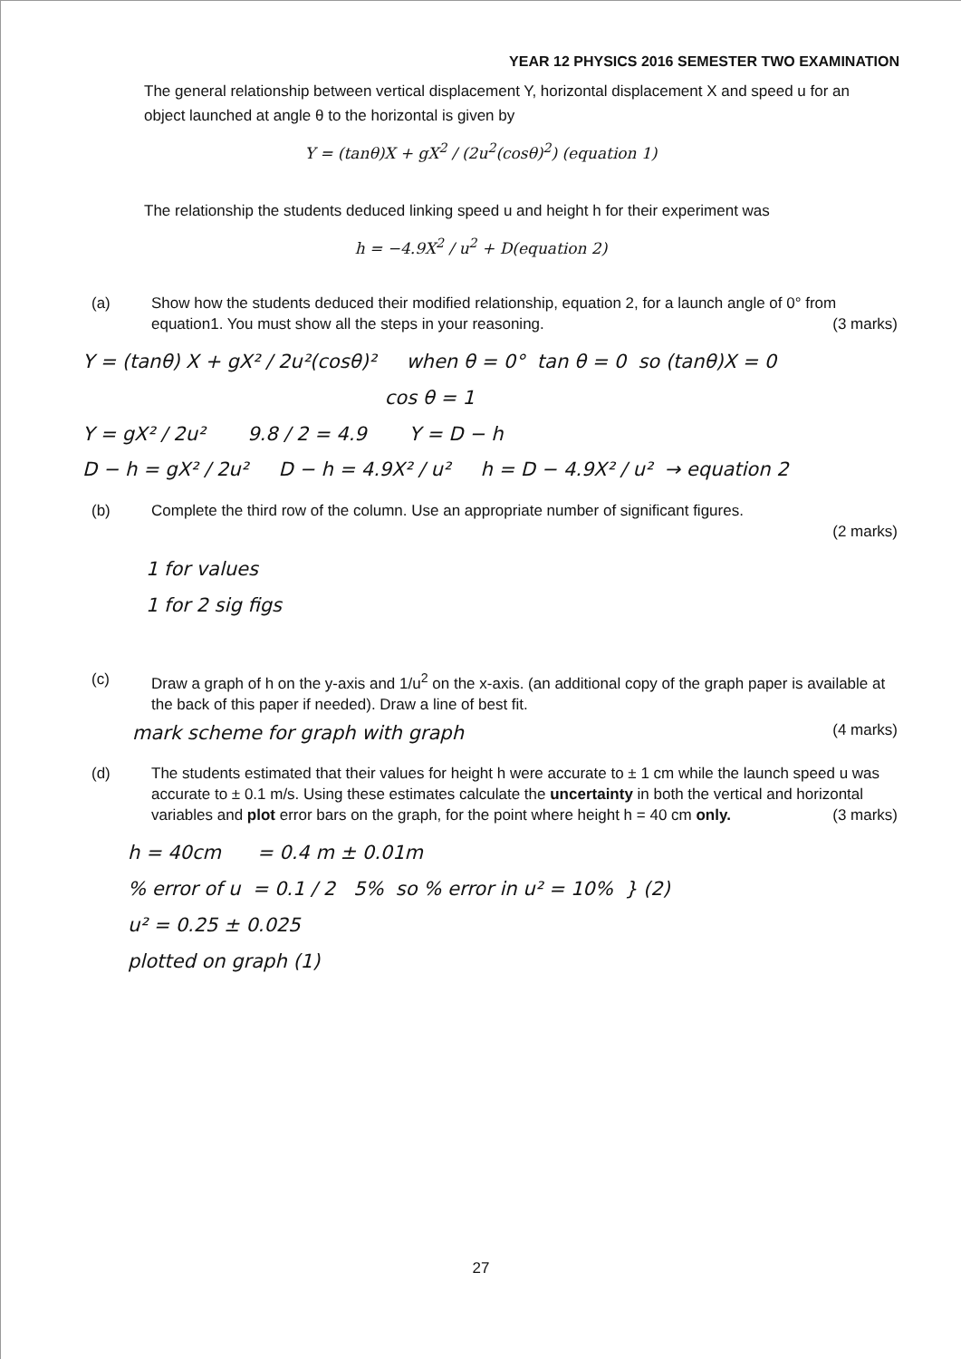YEAR 12 PHYSICS 2016 SEMESTER TWO EXAMINATION
The general relationship between vertical displacement Y, horizontal displacement X and speed u for an object launched at angle θ to the horizontal is given by
Y = (tanθ)X + gX<sup>2</sup> / (2u<sup>2</sup>(cosθ)<sup>2</sup>) (equation 1)
The relationship the students deduced linking speed u and height h for their experiment was
h = −4.9X<sup>2</sup> / u<sup>2</sup> + D(equation 2)
(a) Show how the students deduced their modified relationship, equation 2, for a launch angle of 0° from equation1. You must show all the steps in your reasoning. (3 marks)
Y = (tanθ) X + gX² / 2u²(cosθ)² when θ = 0° tan θ = 0 so (tanθ)X = 0 cos θ = 1 Y = gX² / 2u² 9.8 / 2 = 4.9 Y = D − h D − h = gX² / 2u² D − h = 4.9X² / u² h = D − 4.9X² / u² → equation 2
(b) Complete the third row of the column. Use an appropriate number of significant figures.
(2 marks)
1 for values 1 for 2 sig figs
(c) Draw a graph of h on the y-axis and 1/u<sup>2</sup> on the x-axis. (an additional copy of the graph paper is available at the back of this paper if needed). Draw a line of best fit.
mark scheme for graph with graph (4 marks)
(d) The students estimated that their values for height h were accurate to ± 1 cm while the launch speed u was accurate to ± 0.1 m/s. Using these estimates calculate the uncertainty in both the vertical and horizontal variables and plot error bars on the graph, for the point where height h = 40 cm only. (3 marks)
h = 40cm = 0.4 m ± 0.01m % error of u = 0.1 / 2 5% so % error in u² = 10% } (2) u² = 0.25 ± 0.025 plotted on graph (1)
27